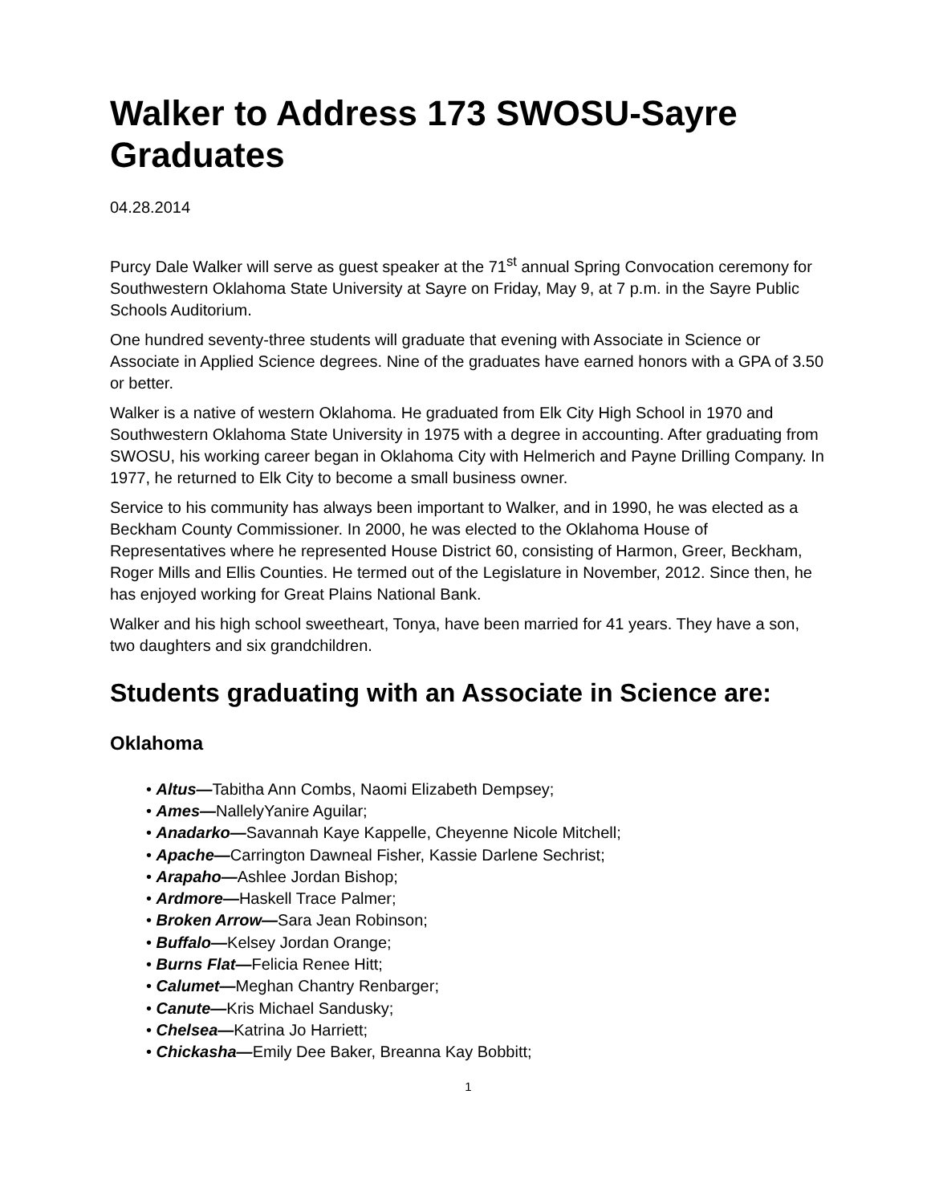Walker to Address 173 SWOSU-Sayre Graduates
04.28.2014
Purcy Dale Walker will serve as guest speaker at the 71<sup>st</sup> annual Spring Convocation ceremony for Southwestern Oklahoma State University at Sayre on Friday, May 9, at 7 p.m. in the Sayre Public Schools Auditorium.
One hundred seventy-three students will graduate that evening with Associate in Science or Associate in Applied Science degrees. Nine of the graduates have earned honors with a GPA of 3.50 or better.
Walker is a native of western Oklahoma. He graduated from Elk City High School in 1970 and Southwestern Oklahoma State University in 1975 with a degree in accounting. After graduating from SWOSU, his working career began in Oklahoma City with Helmerich and Payne Drilling Company. In 1977, he returned to Elk City to become a small business owner.
Service to his community has always been important to Walker, and in 1990, he was elected as a Beckham County Commissioner. In 2000, he was elected to the Oklahoma House of Representatives where he represented House District 60, consisting of Harmon, Greer, Beckham, Roger Mills and Ellis Counties. He termed out of the Legislature in November, 2012. Since then, he has enjoyed working for Great Plains National Bank.
Walker and his high school sweetheart, Tonya, have been married for 41 years. They have a son, two daughters and six grandchildren.
Students graduating with an Associate in Science are:
Oklahoma
• Altus—Tabitha Ann Combs, Naomi Elizabeth Dempsey;
• Ames—NallelyYanire Aguilar;
• Anadarko—Savannah Kaye Kappelle, Cheyenne Nicole Mitchell;
• Apache—Carrington Dawneal Fisher, Kassie Darlene Sechrist;
• Arapaho—Ashlee Jordan Bishop;
• Ardmore—Haskell Trace Palmer;
• Broken Arrow—Sara Jean Robinson;
• Buffalo—Kelsey Jordan Orange;
• Burns Flat—Felicia Renee Hitt;
• Calumet—Meghan Chantry Renbarger;
• Canute—Kris Michael Sandusky;
• Chelsea—Katrina Jo Harriett;
• Chickasha—Emily Dee Baker, Breanna Kay Bobbitt;
1